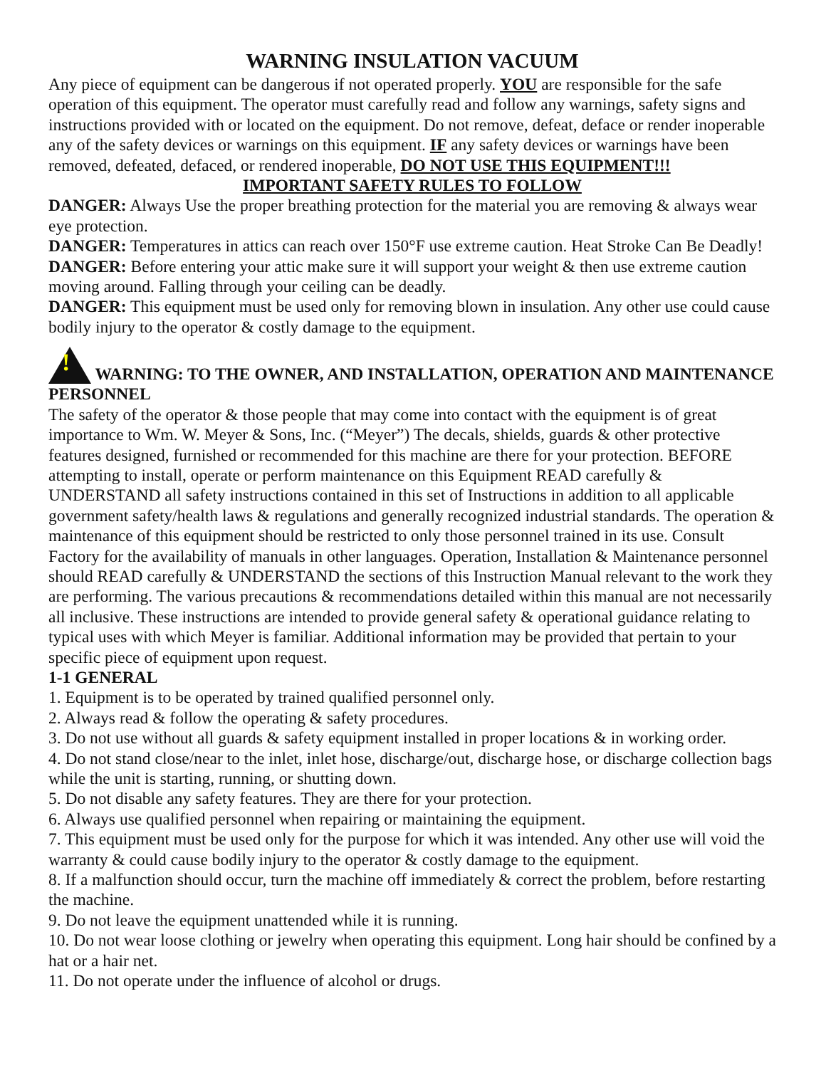WARNING INSULATION VACUUM
Any piece of equipment can be dangerous if not operated properly. YOU are responsible for the safe operation of this equipment. The operator must carefully read and follow any warnings, safety signs and instructions provided with or located on the equipment. Do not remove, defeat, deface or render inoperable any of the safety devices or warnings on this equipment. IF any safety devices or warnings have been removed, defeated, defaced, or rendered inoperable, DO NOT USE THIS EQUIPMENT!!!
IMPORTANT SAFETY RULES TO FOLLOW
DANGER: Always Use the proper breathing protection for the material you are removing & always wear eye protection.
DANGER: Temperatures in attics can reach over 150°F use extreme caution. Heat Stroke Can Be Deadly!
DANGER: Before entering your attic make sure it will support your weight & then use extreme caution moving around. Falling through your ceiling can be deadly.
DANGER: This equipment must be used only for removing blown in insulation. Any other use could cause bodily injury to the operator & costly damage to the equipment.
! WARNING: TO THE OWNER, AND INSTALLATION, OPERATION AND MAINTENANCE PERSONNEL
The safety of the operator & those people that may come into contact with the equipment is of great importance to Wm. W. Meyer & Sons, Inc. (“Meyer”) The decals, shields, guards & other protective features designed, furnished or recommended for this machine are there for your protection. BEFORE attempting to install, operate or perform maintenance on this Equipment READ carefully & UNDERSTAND all safety instructions contained in this set of Instructions in addition to all applicable government safety/health laws & regulations and generally recognized industrial standards. The operation & maintenance of this equipment should be restricted to only those personnel trained in its use. Consult Factory for the availability of manuals in other languages. Operation, Installation & Maintenance personnel should READ carefully & UNDERSTAND the sections of this Instruction Manual relevant to the work they are performing. The various precautions & recommendations detailed within this manual are not necessarily all inclusive. These instructions are intended to provide general safety & operational guidance relating to typical uses with which Meyer is familiar. Additional information may be provided that pertain to your specific piece of equipment upon request.
1-1 GENERAL
1. Equipment is to be operated by trained qualified personnel only.
2. Always read & follow the operating & safety procedures.
3. Do not use without all guards & safety equipment installed in proper locations & in working order.
4. Do not stand close/near to the inlet, inlet hose, discharge/out, discharge hose, or discharge collection bags while the unit is starting, running, or shutting down.
5. Do not disable any safety features. They are there for your protection.
6. Always use qualified personnel when repairing or maintaining the equipment.
7. This equipment must be used only for the purpose for which it was intended. Any other use will void the warranty & could cause bodily injury to the operator & costly damage to the equipment.
8. If a malfunction should occur, turn the machine off immediately & correct the problem, before restarting the machine.
9. Do not leave the equipment unattended while it is running.
10. Do not wear loose clothing or jewelry when operating this equipment. Long hair should be confined by a hat or a hair net.
11. Do not operate under the influence of alcohol or drugs.